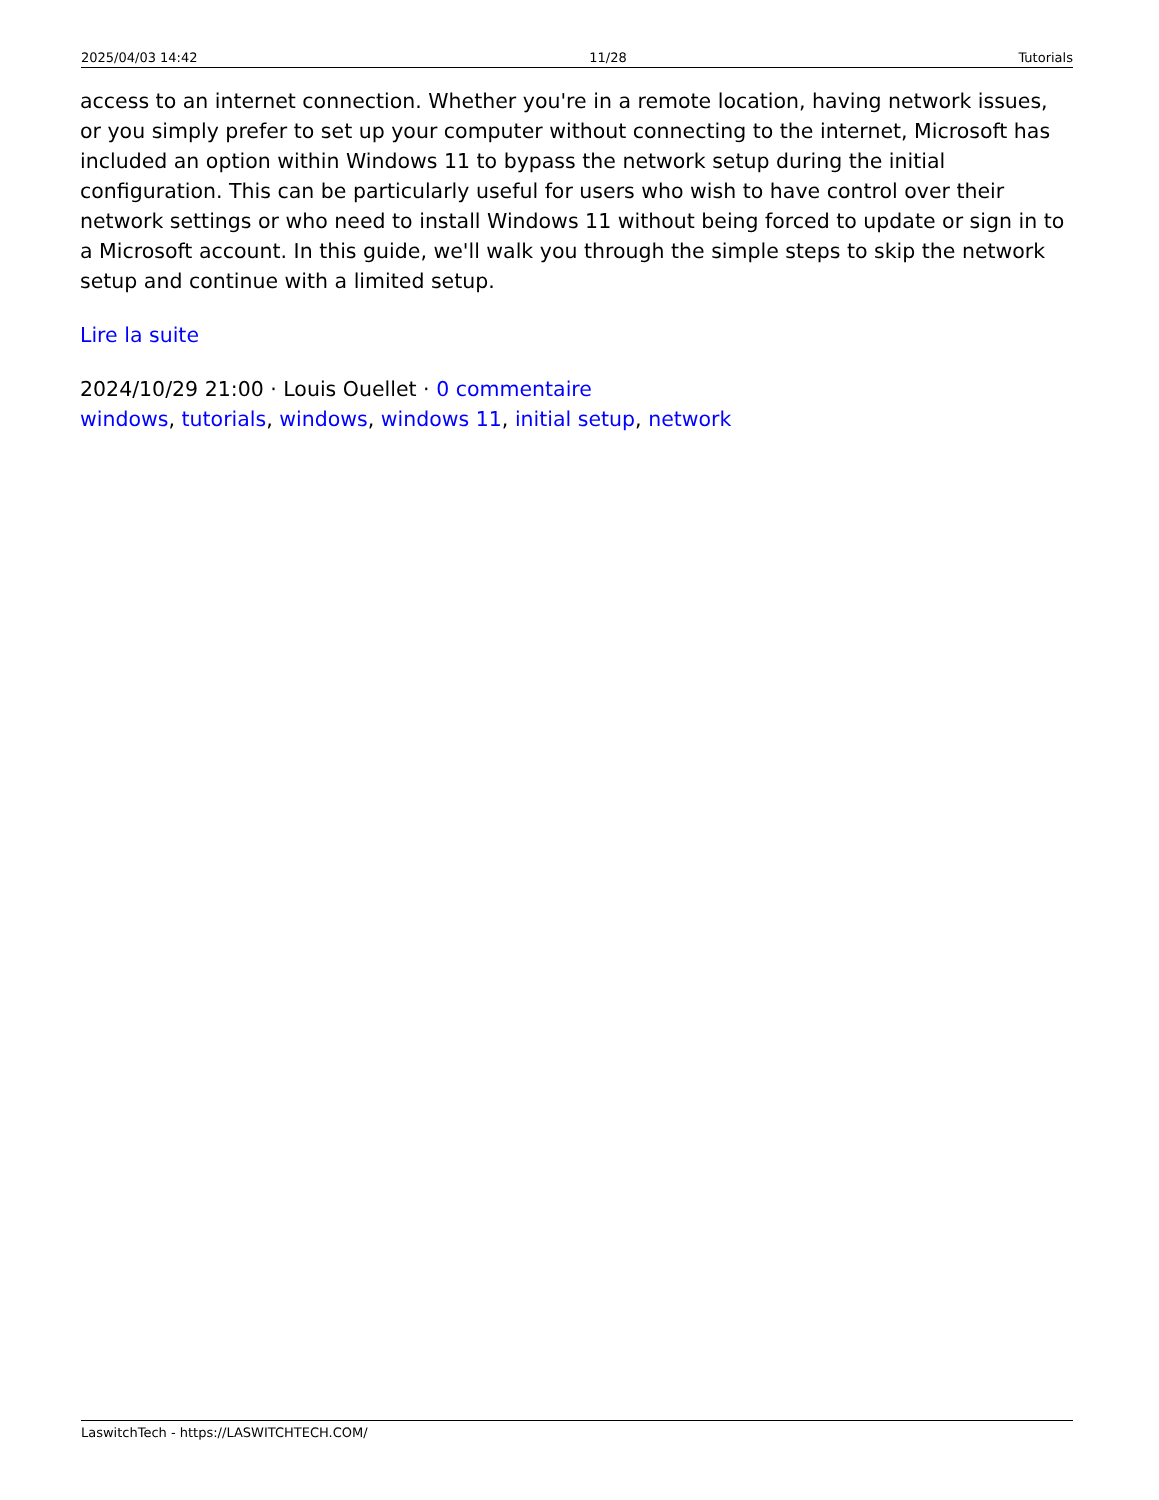2025/04/03 14:42 11/28 Tutorials
access to an internet connection. Whether you're in a remote location, having network issues, or you simply prefer to set up your computer without connecting to the internet, Microsoft has included an option within Windows 11 to bypass the network setup during the initial configuration. This can be particularly useful for users who wish to have control over their network settings or who need to install Windows 11 without being forced to update or sign in to a Microsoft account. In this guide, we'll walk you through the simple steps to skip the network setup and continue with a limited setup.
Lire la suite
2024/10/29 21:00 · Louis Ouellet · 0 commentaire
windows, tutorials, windows, windows 11, initial setup, network
LaswitchTech - https://LASWITCHTECH.COM/